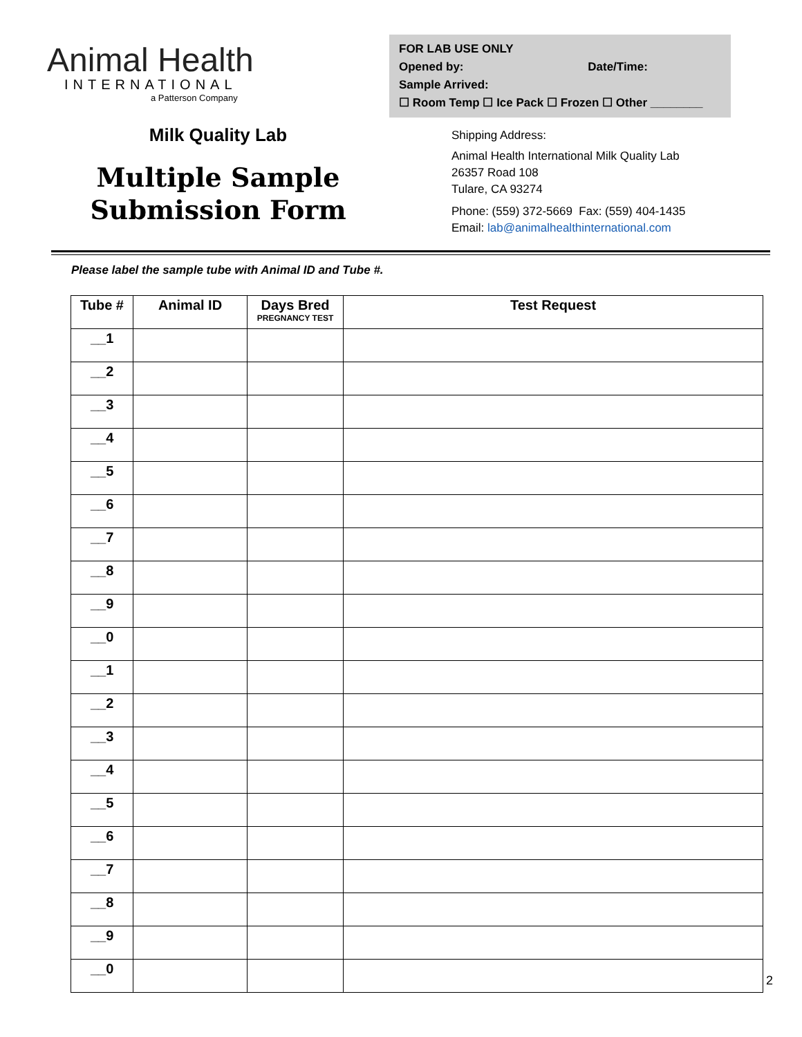Animal Health
INTERNATIONAL
a Patterson Company
Milk Quality Lab
Multiple Sample
Submission Form
FOR LAB USE ONLY
Opened by: Date/Time:
Sample Arrived:
☐ Room Temp ☐ Ice Pack ☐ Frozen ☐ Other ________
Shipping Address:
Animal Health International Milk Quality Lab
26357 Road 108
Tulare, CA 93274
Phone: (559) 372-5669 Fax: (559) 404-1435
Email: lab@animalhealthinternational.com
Please label the sample tube with Animal ID and Tube #.
| Tube # | Animal ID | Days Bred PREGNANCY TEST | Test Request |
| --- | --- | --- | --- |
| __1 | | | |
| __2 | | | |
| __3 | | | |
| __4 | | | |
| __5 | | | |
| __6 | | | |
| __7 | | | |
| __8 | | | |
| __9 | | | |
| __0 | | | |
| __1 | | | |
| __2 | | | |
| __3 | | | |
| __4 | | | |
| __5 | | | |
| __6 | | | |
| __7 | | | |
| __8 | | | |
| __9 | | | |
| __0 | | | |
2